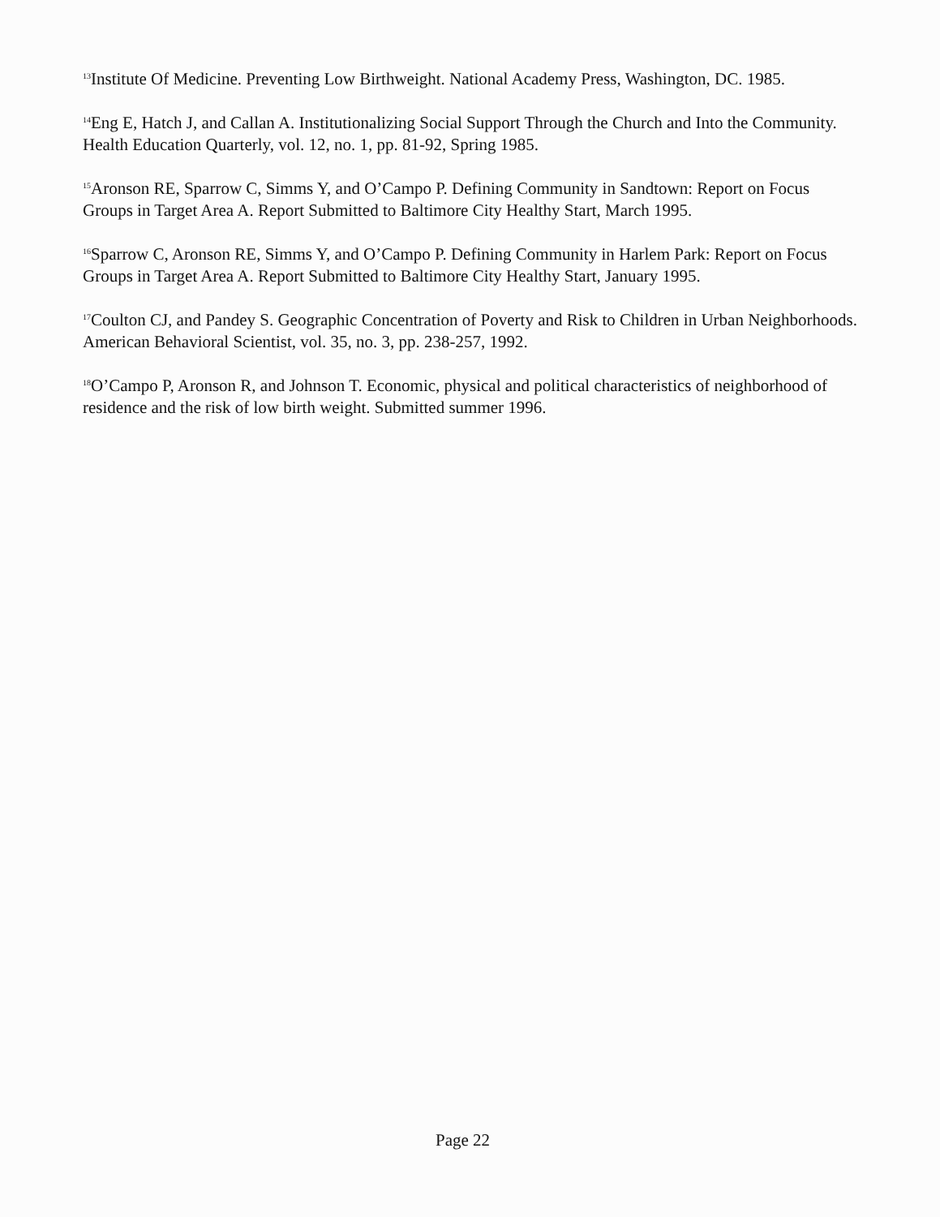<sup>13</sup> Institute Of Medicine. Preventing Low Birthweight. National Academy Press, Washington, DC. 1985.
<sup>14</sup> Eng E, Hatch J, and Callan A. Institutionalizing Social Support Through the Church and Into the Community. Health Education Quarterly, vol. 12, no. 1, pp. 81-92, Spring 1985.
<sup>15</sup> Aronson RE, Sparrow C, Simms Y, and O’Campo P. Defining Community in Sandtown: Report on Focus Groups in Target Area A. Report Submitted to Baltimore City Healthy Start, March 1995.
<sup>16</sup> Sparrow C, Aronson RE, Simms Y, and O’Campo P. Defining Community in Harlem Park: Report on Focus Groups in Target Area A. Report Submitted to Baltimore City Healthy Start, January 1995.
<sup>17</sup> Coulton CJ, and Pandey S. Geographic Concentration of Poverty and Risk to Children in Urban Neighborhoods. American Behavioral Scientist, vol. 35, no. 3, pp. 238-257, 1992.
<sup>18</sup>O’Campo P, Aronson R, and Johnson T. Economic, physical and political characteristics of neighborhood of residence and the risk of low birth weight. Submitted summer 1996.
Page 22